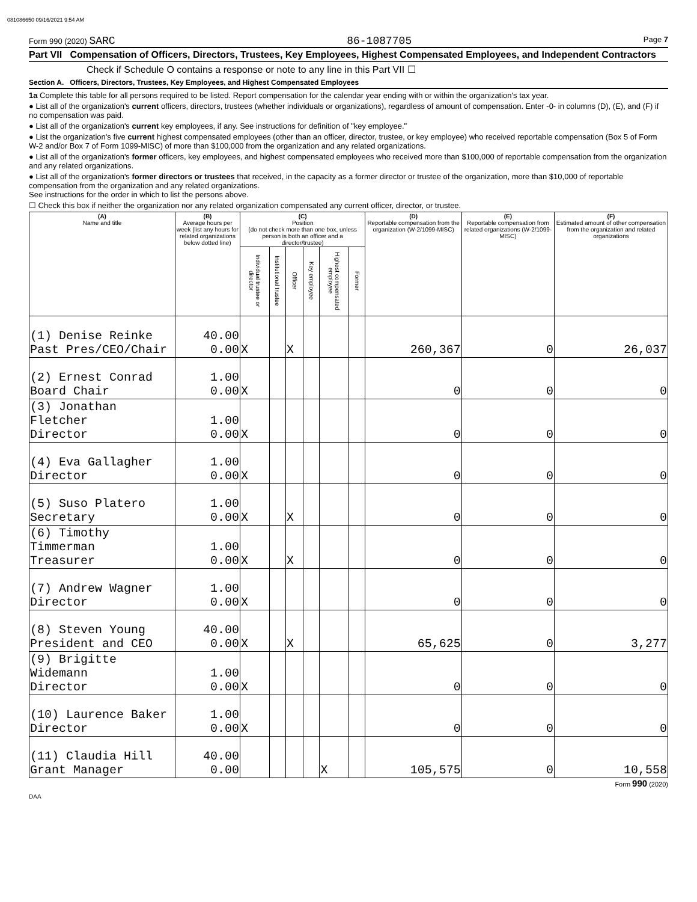081086650 09/16/2021 9:54 AM
Form 990 (2020) SARC 86-1087705 Page 7
Part VII Compensation of Officers, Directors, Trustees, Key Employees, Highest Compensated Employees, and Independent Contractors
Check if Schedule O contains a response or note to any line in this Part VII ☐
Section A. Officers, Directors, Trustees, Key Employees, and Highest Compensated Employees
1a Complete this table for all persons required to be listed. Report compensation for the calendar year ending with or within the organization's tax year.
● List all of the organization's current officers, directors, trustees (whether individuals or organizations), regardless of amount of compensation. Enter -0- in columns (D), (E), and (F) if no compensation was paid.
● List all of the organization's current key employees, if any. See instructions for definition of "key employee."
● List the organization's five current highest compensated employees (other than an officer, director, trustee, or key employee) who received reportable compensation (Box 5 of Form W-2 and/or Box 7 of Form 1099-MISC) of more than $100,000 from the organization and any related organizations.
● List all of the organization's former officers, key employees, and highest compensated employees who received more than $100,000 of reportable compensation from the organization and any related organizations.
● List all of the organization's former directors or trustees that received, in the capacity as a former director or trustee of the organization, more than $10,000 of reportable compensation from the organization and any related organizations.
See instructions for the order in which to list the persons above.
☐ Check this box if neither the organization nor any related organization compensated any current officer, director, or trustee.
| (A) Name and title | (B) Average hours per week (list any hours for related organizations below dotted line) | (C) Position (do not check more than one box, unless person is both an officer and a director/trustee) | | | | | | (D) Reportable compensation from the organization (W-2/1099-MISC) | (E) Reportable compensation from related organizations (W-2/1099-MISC) | (F) Estimated amount of other compensation from the organization and related organizations |
| --- | --- | --- | --- | --- | --- | --- | --- | --- | --- | --- |
| | | Individual trustee or director | Institutional trustee | Officer | Key employee | Highest compensated employee | Former | | | |
| (1) Denise Reinke Past Pres/CEO/Chair | 40.00 0.00 | X | | X | | | | 260,367 | 0 | 26,037 |
| (2) Ernest Conrad Board Chair | 1.00 0.00 | X | | | | | | 0 | 0 | 0 |
| (3) Jonathan Fletcher Director | 1.00 0.00 | X | | | | | | 0 | 0 | 0 |
| (4) Eva Gallagher Director | 1.00 0.00 | X | | | | | | 0 | 0 | 0 |
| (5) Suso Platero Secretary | 1.00 0.00 | X | | X | | | | 0 | 0 | 0 |
| (6) Timothy Timmerman Treasurer | 1.00 0.00 | X | | X | | | | 0 | 0 | 0 |
| (7) Andrew Wagner Director | 1.00 0.00 | X | | | | | | 0 | 0 | 0 |
| (8) Steven Young President and CEO | 40.00 0.00 | X | | X | | | | 65,625 | 0 | 3,277 |
| (9) Brigitte Widemann Director | 1.00 0.00 | X | | | | | | 0 | 0 | 0 |
| (10) Laurence Baker Director | 1.00 0.00 | X | | | | | | 0 | 0 | 0 |
| (11) Claudia Hill Grant Manager | 40.00 0.00 | | | | | X | | 105,575 | 0 | 10,558 |
Form 990 (2020)
DAA